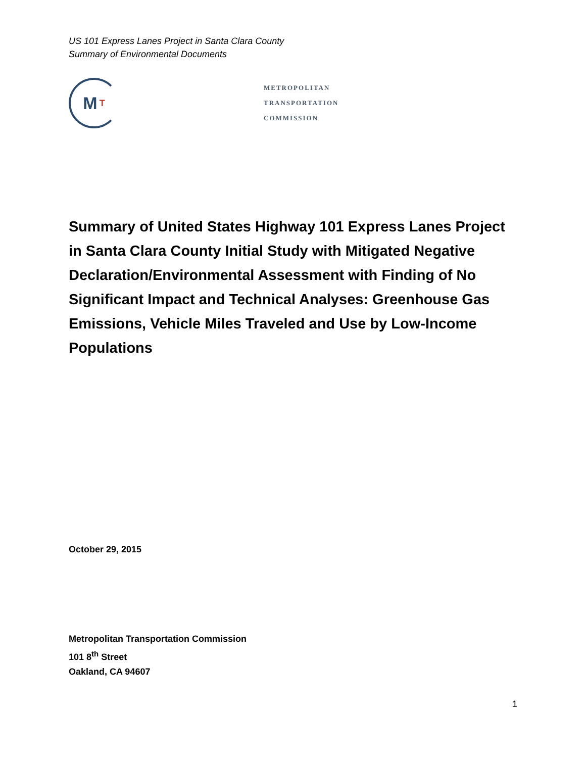US 101 Express Lanes Project in Santa Clara County
Summary of Environmental Documents
M T
METROPOLITAN
TRANSPORTATION
COMMISSION
Summary of United States Highway 101 Express Lanes Project in Santa Clara County Initial Study with Mitigated Negative Declaration/Environmental Assessment with Finding of No Significant Impact and Technical Analyses: Greenhouse Gas Emissions, Vehicle Miles Traveled and Use by Low-Income Populations
October 29, 2015
Metropolitan Transportation Commission
101 8<sup>th</sup> Street
Oakland, CA 94607
1